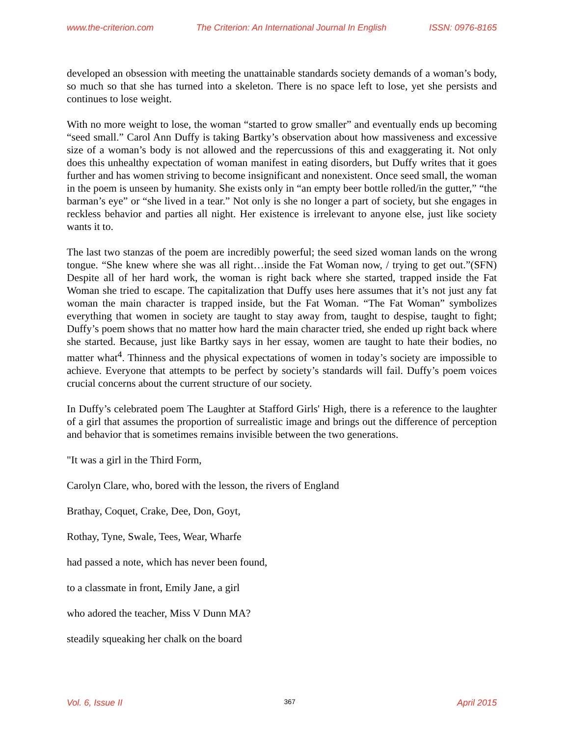www.the-criterion.com The Criterion: An International Journal In English ISSN: 0976-8165
developed an obsession with meeting the unattainable standards society demands of a woman’s body, so much so that she has turned into a skeleton. There is no space left to lose, yet she persists and continues to lose weight.
With no more weight to lose, the woman “started to grow smaller” and eventually ends up becoming “seed small.” Carol Ann Duffy is taking Bartky’s observation about how massiveness and excessive size of a woman’s body is not allowed and the repercussions of this and exaggerating it. Not only does this unhealthy expectation of woman manifest in eating disorders, but Duffy writes that it goes further and has women striving to become insignificant and nonexistent. Once seed small, the woman in the poem is unseen by humanity. She exists only in “an empty beer bottle rolled/in the gutter,” “the barman’s eye” or “she lived in a tear.” Not only is she no longer a part of society, but she engages in reckless behavior and parties all night. Her existence is irrelevant to anyone else, just like society wants it to.
The last two stanzas of the poem are incredibly powerful; the seed sized woman lands on the wrong tongue. “She knew where she was all right…inside the Fat Woman now, / trying to get out.”(SFN) Despite all of her hard work, the woman is right back where she started, trapped inside the Fat Woman she tried to escape. The capitalization that Duffy uses here assumes that it’s not just any fat woman the main character is trapped inside, but the Fat Woman. “The Fat Woman” symbolizes everything that women in society are taught to stay away from, taught to despise, taught to fight; Duffy’s poem shows that no matter how hard the main character tried, she ended up right back where she started. Because, just like Bartky says in her essay, women are taught to hate their bodies, no matter what<sup>4</sup>. Thinness and the physical expectations of women in today’s society are impossible to achieve. Everyone that attempts to be perfect by society’s standards will fail. Duffy’s poem voices crucial concerns about the current structure of our society.
In Duffy’s celebrated poem The Laughter at Stafford Girls' High, there is a reference to the laughter of a girl that assumes the proportion of surrealistic image and brings out the difference of perception and behavior that is sometimes remains invisible between the two generations.
"It was a girl in the Third Form,
Carolyn Clare, who, bored with the lesson, the rivers of England
Brathay, Coquet, Crake, Dee, Don, Goyt,
Rothay, Tyne, Swale, Tees, Wear, Wharfe
had passed a note, which has never been found,
to a classmate in front, Emily Jane, a girl
who adored the teacher, Miss V Dunn MA?
steadily squeaking her chalk on the board
Vol. 6, Issue II 367 April 2015